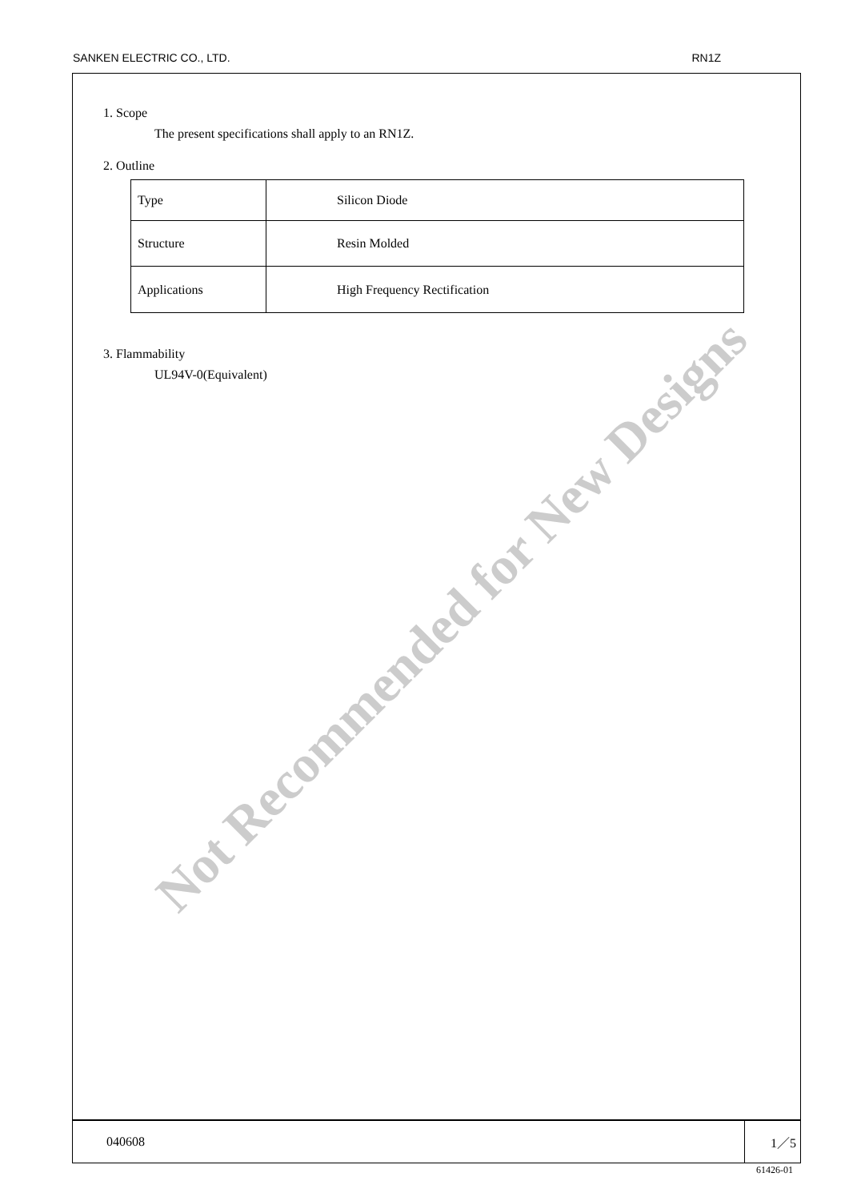SANKEN ELECTRIC CO., LTD. RN1Z
1. Scope
The present specifications shall apply to an RN1Z.
2. Outline
| Type | Silicon Diode |
| Structure | Resin Molded |
| Applications | High Frequency Rectification |
3. Flammability
UL94V-0(Equivalent)
040608 1／5
61426-01
Not Recommended for New Designs